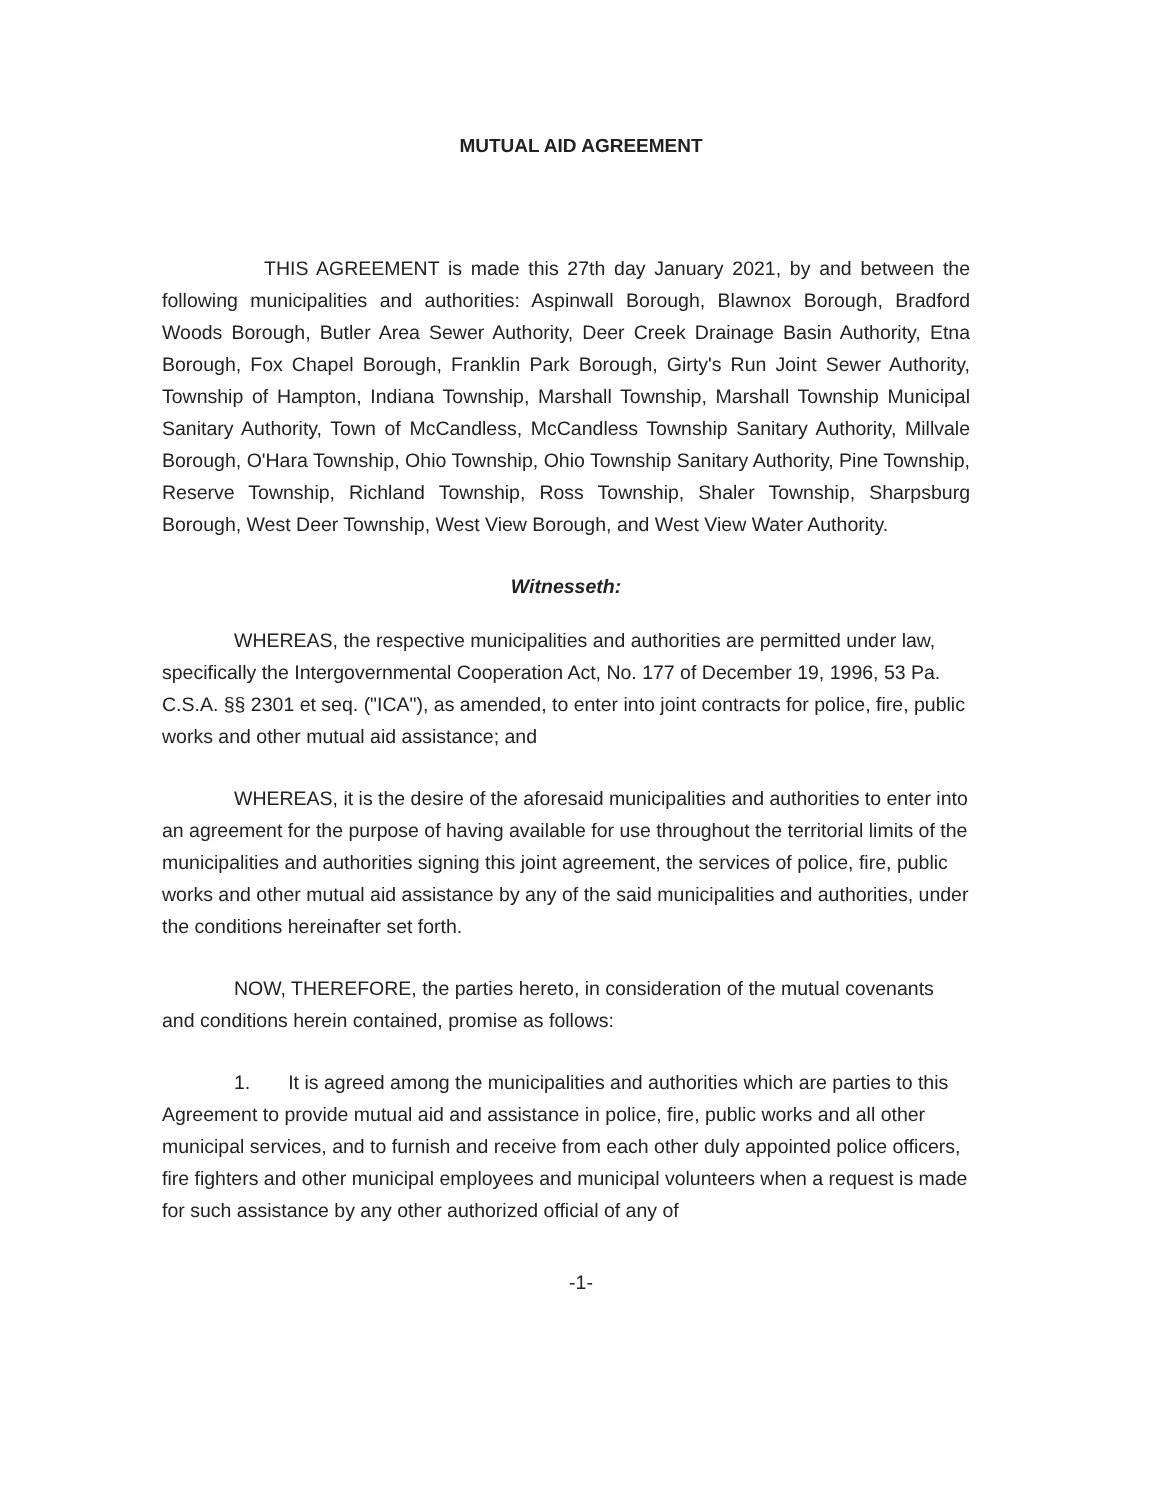MUTUAL AID AGREEMENT
THIS AGREEMENT is made this 27th day January 2021, by and between the following municipalities and authorities: Aspinwall Borough, Blawnox Borough, Bradford Woods Borough, Butler Area Sewer Authority, Deer Creek Drainage Basin Authority, Etna Borough, Fox Chapel Borough, Franklin Park Borough, Girty's Run Joint Sewer Authority, Township of Hampton, Indiana Township, Marshall Township, Marshall Township Municipal Sanitary Authority, Town of McCandless, McCandless Township Sanitary Authority, Millvale Borough, O'Hara Township, Ohio Township, Ohio Township Sanitary Authority, Pine Township, Reserve Township, Richland Township, Ross Township, Shaler Township, Sharpsburg Borough, West Deer Township, West View Borough, and West View Water Authority.
Witnesseth:
WHEREAS, the respective municipalities and authorities are permitted under law, specifically the Intergovernmental Cooperation Act, No. 177 of December 19, 1996, 53 Pa. C.S.A. §§ 2301 et seq. ("ICA"), as amended, to enter into joint contracts for police, fire, public works and other mutual aid assistance; and
WHEREAS, it is the desire of the aforesaid municipalities and authorities to enter into an agreement for the purpose of having available for use throughout the territorial limits of the municipalities and authorities signing this joint agreement, the services of police, fire, public works and other mutual aid assistance by any of the said municipalities and authorities, under the conditions hereinafter set forth.
NOW, THEREFORE, the parties hereto, in consideration of the mutual covenants and conditions herein contained, promise as follows:
1. It is agreed among the municipalities and authorities which are parties to this Agreement to provide mutual aid and assistance in police, fire, public works and all other municipal services, and to furnish and receive from each other duly appointed police officers, fire fighters and other municipal employees and municipal volunteers when a request is made for such assistance by any other authorized official of any of
-1-